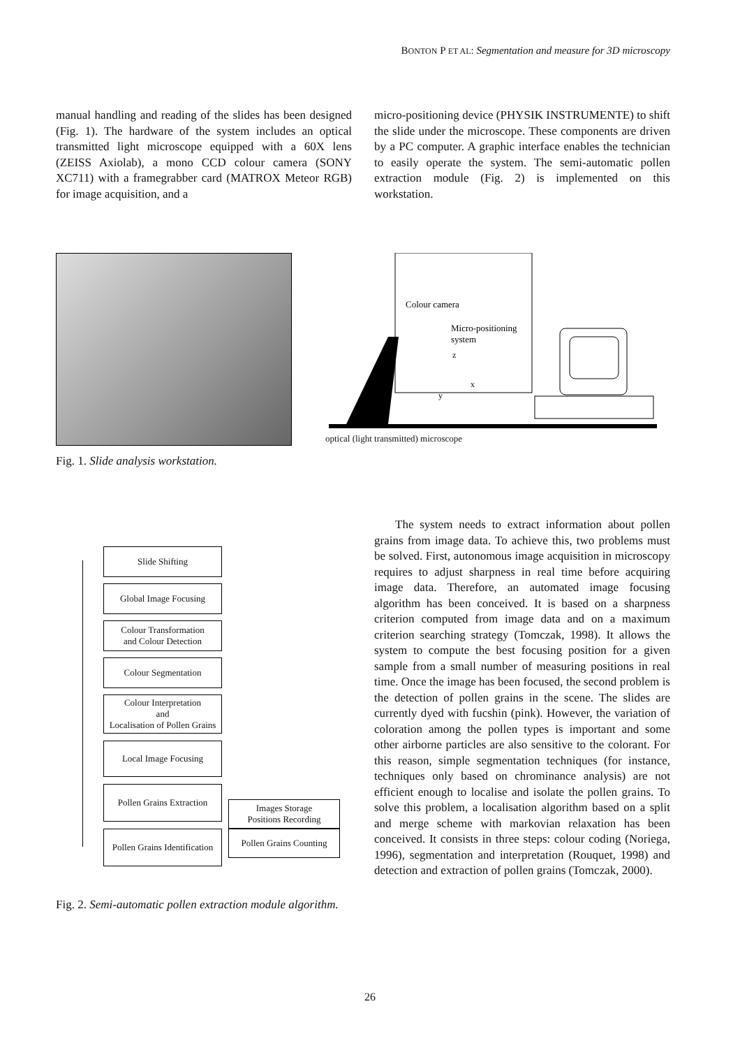BONTON P ET AL: Segmentation and measure for 3D microscopy
manual handling and reading of the slides has been designed (Fig. 1). The hardware of the system includes an optical transmitted light microscope equipped with a 60X lens (ZEISS Axiolab), a mono CCD colour camera (SONY XC711) with a framegrabber card (MATROX Meteor RGB) for image acquisition, and a
micro-positioning device (PHYSIK INSTRUMENTE) to shift the slide under the microscope. These components are driven by a PC computer. A graphic interface enables the technician to easily operate the system. The semi-automatic pollen extraction module (Fig. 2) is implemented on this workstation.
Fig. 1. Slide analysis workstation.
Colour camera
Micro-positioning
system
z
x
y
optical (light transmitted) microscope
Slide Shifting
Global Image Focusing
Colour Transformation
and Colour Detection
Colour Segmentation
Colour Interpretation
and
Localisation of Pollen Grains
Local Image Focusing
Pollen Grains Extraction
Pollen Grains Identification
Images Storage
Positions Recording
Pollen Grains Counting
Fig. 2. Semi-automatic pollen extraction module algorithm.
The system needs to extract information about pollen grains from image data. To achieve this, two problems must be solved. First, autonomous image acquisition in microscopy requires to adjust sharpness in real time before acquiring image data. Therefore, an automated image focusing algorithm has been conceived. It is based on a sharpness criterion computed from image data and on a maximum criterion searching strategy (Tomczak, 1998). It allows the system to compute the best focusing position for a given sample from a small number of measuring positions in real time. Once the image has been focused, the second problem is the detection of pollen grains in the scene. The slides are currently dyed with fucshin (pink). However, the variation of coloration among the pollen types is important and some other airborne particles are also sensitive to the colorant. For this reason, simple segmentation techniques (for instance, techniques only based on chrominance analysis) are not efficient enough to localise and isolate the pollen grains. To solve this problem, a localisation algorithm based on a split and merge scheme with markovian relaxation has been conceived. It consists in three steps: colour coding (Noriega, 1996), segmentation and interpretation (Rouquet, 1998) and detection and extraction of pollen grains (Tomczak, 2000).
26